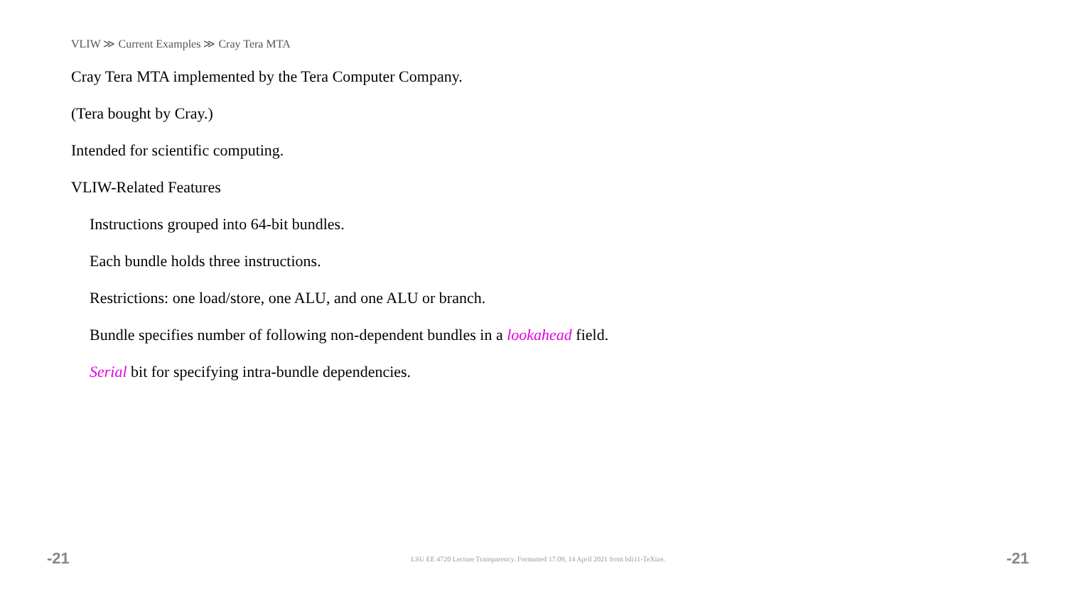VLIW ≫ Current Examples ≫ Cray Tera MTA
Cray Tera MTA implemented by the Tera Computer Company.
(Tera bought by Cray.)
Intended for scientific computing.
VLIW-Related Features
Instructions grouped into 64-bit bundles.
Each bundle holds three instructions.
Restrictions: one load/store, one ALU, and one ALU or branch.
Bundle specifies number of following non-dependent bundles in a lookahead field.
Serial bit for specifying intra-bundle dependencies.
-21 LSU EE 4720 Lecture Transparency. Formatted 17:09, 14 April 2021 from lsli11-TeXize. -21